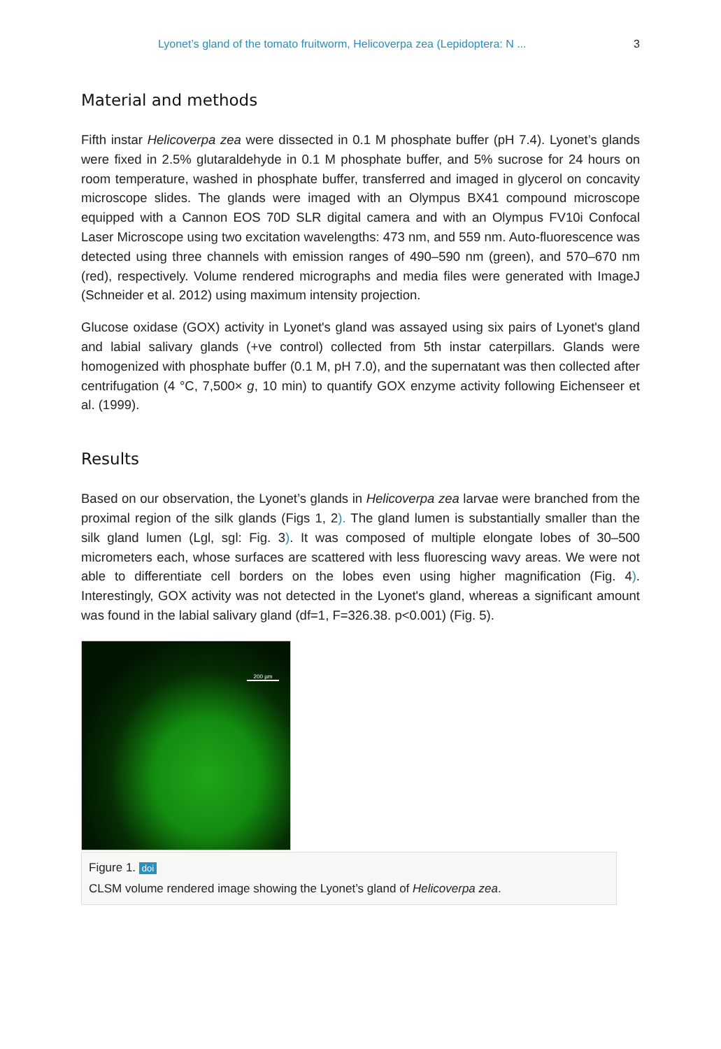Lyonet’s gland of the tomato fruitworm, Helicoverpa zea (Lepidoptera: N ... 3
Material and methods
Fifth instar Helicoverpa zea were dissected in 0.1 M phosphate buffer (pH 7.4). Lyonet’s glands were fixed in 2.5% glutaraldehyde in 0.1 M phosphate buffer, and 5% sucrose for 24 hours on room temperature, washed in phosphate buffer, transferred and imaged in glycerol on concavity microscope slides. The glands were imaged with an Olympus BX41 compound microscope equipped with a Cannon EOS 70D SLR digital camera and with an Olympus FV10i Confocal Laser Microscope using two excitation wavelengths: 473 nm, and 559 nm. Auto-fluorescence was detected using three channels with emission ranges of 490–590 nm (green), and 570–670 nm (red), respectively. Volume rendered micrographs and media files were generated with ImageJ (Schneider et al. 2012) using maximum intensity projection.
Glucose oxidase (GOX) activity in Lyonet's gland was assayed using six pairs of Lyonet's gland and labial salivary glands (+ve control) collected from 5th instar caterpillars. Glands were homogenized with phosphate buffer (0.1 M, pH 7.0), and the supernatant was then collected after centrifugation (4 °C, 7,500× g, 10 min) to quantify GOX enzyme activity following Eichenseer et al. (1999).
Results
Based on our observation, the Lyonet’s glands in Helicoverpa zea larvae were branched from the proximal region of the silk glands (Figs 1, 2). The gland lumen is substantially smaller than the silk gland lumen (Lgl, sgl: Fig. 3). It was composed of multiple elongate lobes of 30–500 micrometers each, whose surfaces are scattered with less fluorescing wavy areas. We were not able to differentiate cell borders on the lobes even using higher magnification (Fig. 4). Interestingly, GOX activity was not detected in the Lyonet's gland, whereas a significant amount was found in the labial salivary gland (df=1, F=326.38. p<0.001) (Fig. 5).
200 µm
Figure 1. doi
CLSM volume rendered image showing the Lyonet’s gland of Helicoverpa zea.